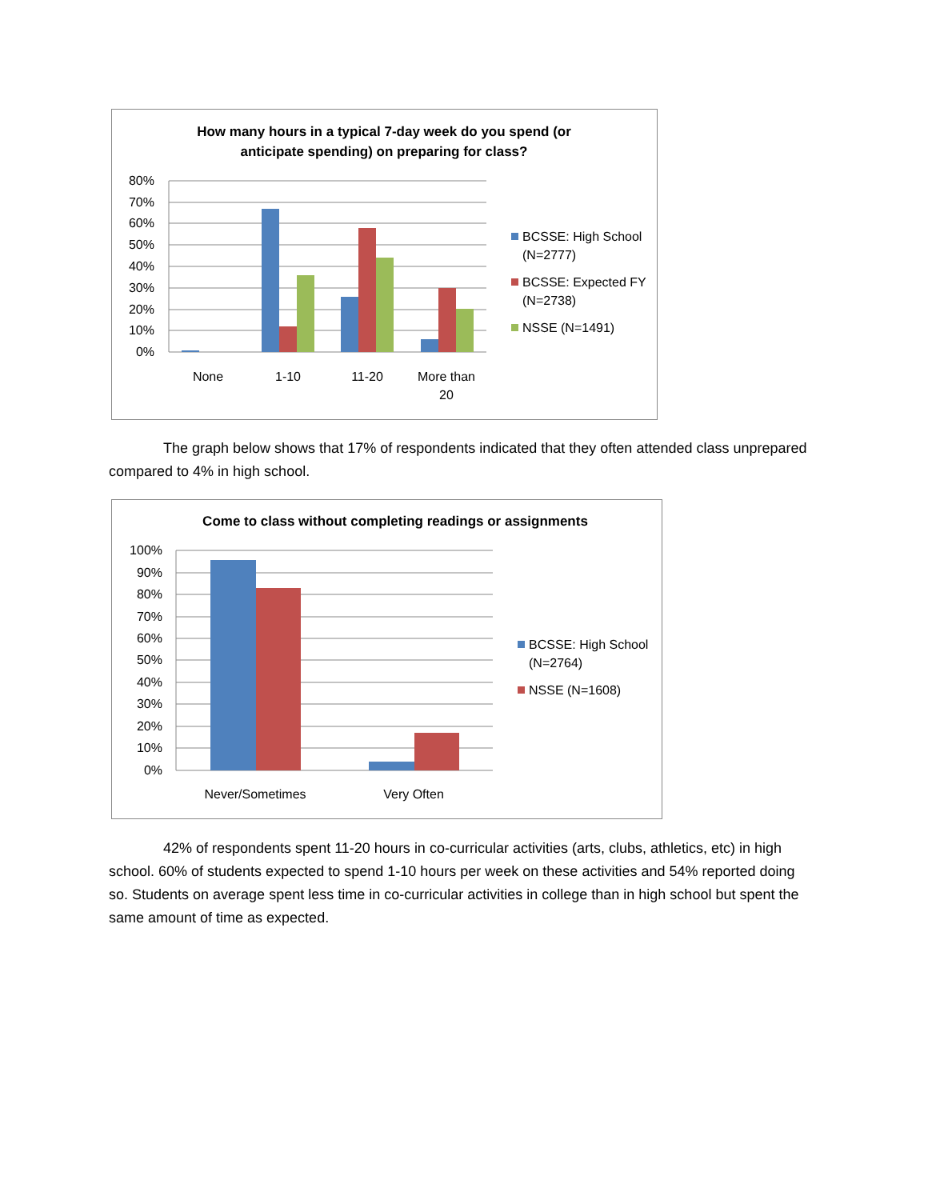How many hours in a typical 7-day week do you spend (or
anticipate spending) on preparing for class?
80%
70%
60%
50%
40%
30%
20%
10%
0%
None
1-10
11-20
More than
20
BCSSE: High School
(N=2777)
BCSSE: Expected FY
(N=2738)
NSSE (N=1491)
The graph below shows that 17% of respondents indicated that they often attended class unprepared compared to 4% in high school.
Come to class without completing readings or assignments
100%
90%
80%
70%
60%
50%
40%
30%
20%
10%
0%
Never/Sometimes
Very Often
BCSSE: High School
(N=2764)
NSSE (N=1608)
42% of respondents spent 11-20 hours in co-curricular activities (arts, clubs, athletics, etc) in high school. 60% of students expected to spend 1-10 hours per week on these activities and 54% reported doing so. Students on average spent less time in co-curricular activities in college than in high school but spent the same amount of time as expected.